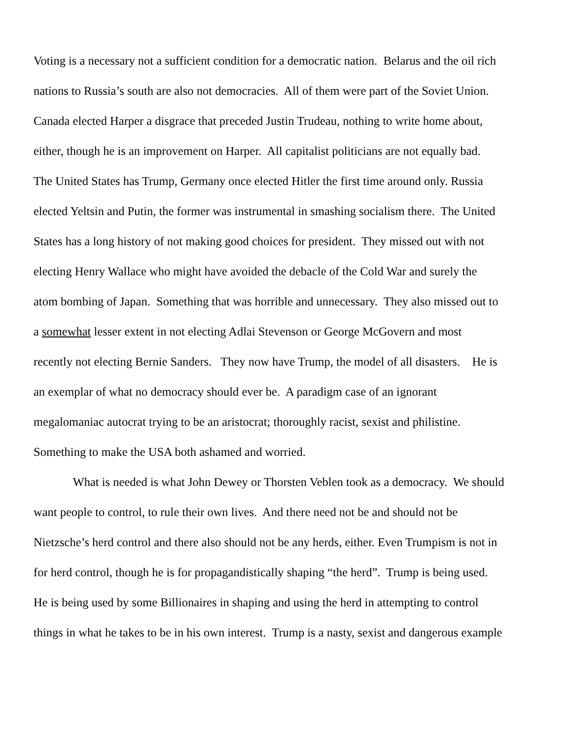Voting is a necessary not a sufficient condition for a democratic nation. Belarus and the oil rich
nations to Russia’s south are also not democracies. All of them were part of the Soviet Union.
Canada elected Harper a disgrace that preceded Justin Trudeau, nothing to write home about,
either, though he is an improvement on Harper. All capitalist politicians are not equally bad.
The United States has Trump, Germany once elected Hitler the first time around only. Russia
elected Yeltsin and Putin, the former was instrumental in smashing socialism there. The United
States has a long history of not making good choices for president. They missed out with not
electing Henry Wallace who might have avoided the debacle of the Cold War and surely the
atom bombing of Japan. Something that was horrible and unnecessary. They also missed out to
a somewhat lesser extent in not electing Adlai Stevenson or George McGovern and most
recently not electing Bernie Sanders. They now have Trump, the model of all disasters. He is
an exemplar of what no democracy should ever be. A paradigm case of an ignorant
megalomaniac autocrat trying to be an aristocrat; thoroughly racist, sexist and philistine.
Something to make the USA both ashamed and worried.
What is needed is what John Dewey or Thorsten Veblen took as a democracy. We should
want people to control, to rule their own lives. And there need not be and should not be
Nietzsche’s herd control and there also should not be any herds, either. Even Trumpism is not in
for herd control, though he is for propagandistically shaping “the herd”. Trump is being used.
He is being used by some Billionaires in shaping and using the herd in attempting to control
things in what he takes to be in his own interest. Trump is a nasty, sexist and dangerous example